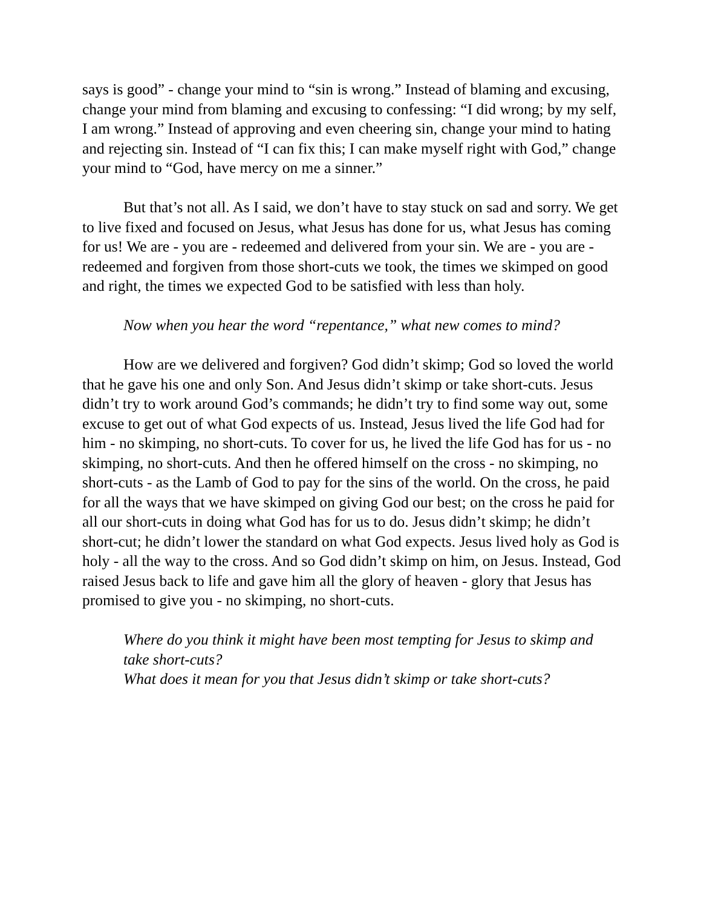says is good” - change your mind to “sin is wrong.” Instead of blaming and excusing, change your mind from blaming and excusing to confessing: “I did wrong; by my self, I am wrong.” Instead of approving and even cheering sin, change your mind to hating and rejecting sin. Instead of “I can fix this; I can make myself right with God,” change your mind to “God, have mercy on me a sinner.”
But that’s not all. As I said, we don’t have to stay stuck on sad and sorry. We get to live fixed and focused on Jesus, what Jesus has done for us, what Jesus has coming for us! We are - you are - redeemed and delivered from your sin. We are - you are - redeemed and forgiven from those short-cuts we took, the times we skimped on good and right, the times we expected God to be satisfied with less than holy.
Now when you hear the word “repentance,” what new comes to mind?
How are we delivered and forgiven? God didn’t skimp; God so loved the world that he gave his one and only Son. And Jesus didn’t skimp or take short-cuts. Jesus didn’t try to work around God’s commands; he didn’t try to find some way out, some excuse to get out of what God expects of us. Instead, Jesus lived the life God had for him - no skimping, no short-cuts. To cover for us, he lived the life God has for us - no skimping, no short-cuts. And then he offered himself on the cross - no skimping, no short-cuts - as the Lamb of God to pay for the sins of the world. On the cross, he paid for all the ways that we have skimped on giving God our best; on the cross he paid for all our short-cuts in doing what God has for us to do. Jesus didn’t skimp; he didn’t short-cut; he didn’t lower the standard on what God expects. Jesus lived holy as God is holy - all the way to the cross. And so God didn’t skimp on him, on Jesus. Instead, God raised Jesus back to life and gave him all the glory of heaven - glory that Jesus has promised to give you - no skimping, no short-cuts.
Where do you think it might have been most tempting for Jesus to skimp and take short-cuts?
What does it mean for you that Jesus didn’t skimp or take short-cuts?